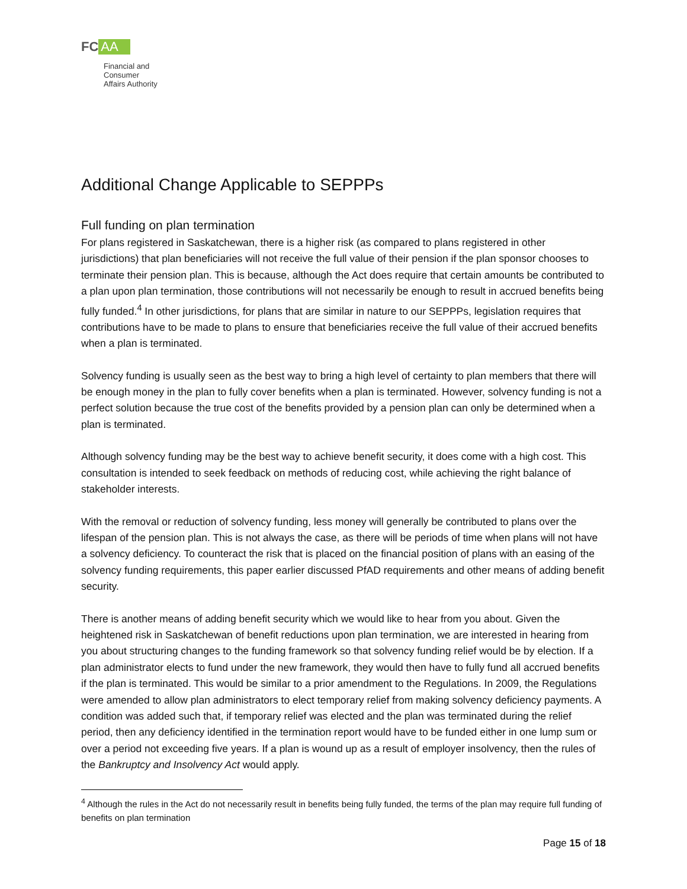FC AA
Financial and
Consumer
Affairs Authority
Additional Change Applicable to SEPPPs
Full funding on plan termination
For plans registered in Saskatchewan, there is a higher risk (as compared to plans registered in other jurisdictions) that plan beneficiaries will not receive the full value of their pension if the plan sponsor chooses to terminate their pension plan. This is because, although the Act does require that certain amounts be contributed to a plan upon plan termination, those contributions will not necessarily be enough to result in accrued benefits being fully funded.<sup>4</sup> In other jurisdictions, for plans that are similar in nature to our SEPPPs, legislation requires that contributions have to be made to plans to ensure that beneficiaries receive the full value of their accrued benefits when a plan is terminated.
Solvency funding is usually seen as the best way to bring a high level of certainty to plan members that there will be enough money in the plan to fully cover benefits when a plan is terminated. However, solvency funding is not a perfect solution because the true cost of the benefits provided by a pension plan can only be determined when a plan is terminated.
Although solvency funding may be the best way to achieve benefit security, it does come with a high cost. This consultation is intended to seek feedback on methods of reducing cost, while achieving the right balance of stakeholder interests.
With the removal or reduction of solvency funding, less money will generally be contributed to plans over the lifespan of the pension plan. This is not always the case, as there will be periods of time when plans will not have a solvency deficiency. To counteract the risk that is placed on the financial position of plans with an easing of the solvency funding requirements, this paper earlier discussed PfAD requirements and other means of adding benefit security.
There is another means of adding benefit security which we would like to hear from you about. Given the heightened risk in Saskatchewan of benefit reductions upon plan termination, we are interested in hearing from you about structuring changes to the funding framework so that solvency funding relief would be by election. If a plan administrator elects to fund under the new framework, they would then have to fully fund all accrued benefits if the plan is terminated. This would be similar to a prior amendment to the Regulations. In 2009, the Regulations were amended to allow plan administrators to elect temporary relief from making solvency deficiency payments. A condition was added such that, if temporary relief was elected and the plan was terminated during the relief period, then any deficiency identified in the termination report would have to be funded either in one lump sum or over a period not exceeding five years. If a plan is wound up as a result of employer insolvency, then the rules of the Bankruptcy and Insolvency Act would apply.
<sup>4</sup> Although the rules in the Act do not necessarily result in benefits being fully funded, the terms of the plan may require full funding of benefits on plan termination
Page 15 of 18